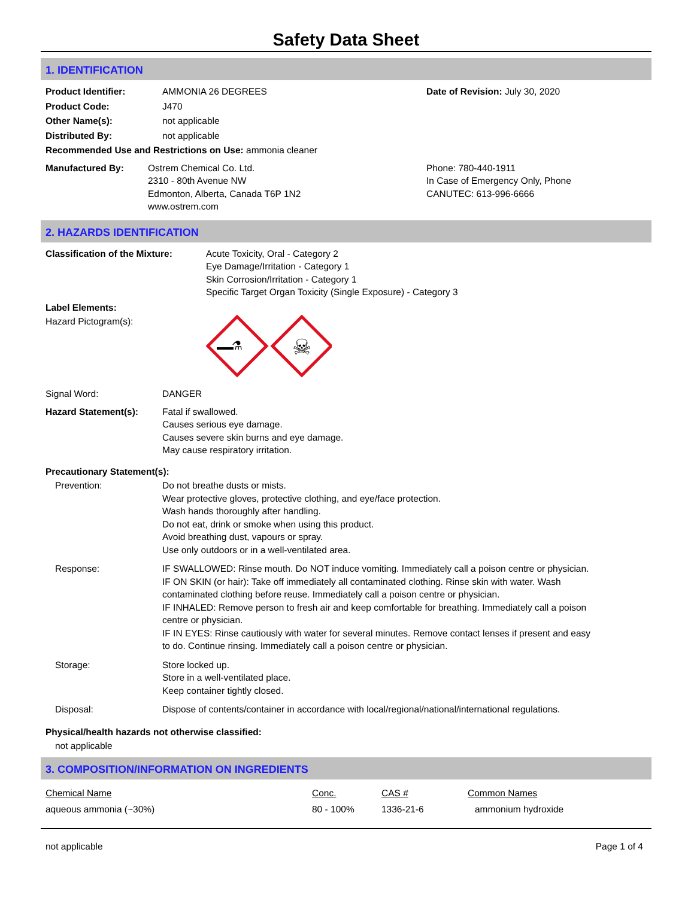Safety Data Sheet
1. IDENTIFICATION
Product Identifier: AMMONIA 26 DEGREES
Product Code: J470
Other Name(s): not applicable
Distributed By: not applicable
Date of Revision: July 30, 2020
Recommended Use and Restrictions on Use: ammonia cleaner
Manufactured By: Ostrem Chemical Co. Ltd.
2310 - 80th Avenue NW
Edmonton, Alberta, Canada T6P 1N2
www.ostrem.com
Phone: 780-440-1911
In Case of Emergency Only, Phone
CANUTEC: 613-996-6666
2. HAZARDS IDENTIFICATION
Classification of the Mixture:
Acute Toxicity, Oral - Category 2
Eye Damage/Irritation - Category 1
Skin Corrosion/Irritation - Category 1
Specific Target Organ Toxicity (Single Exposure) - Category 3
Label Elements:
Hazard Pictogram(s):
⚗
☠
Signal Word: DANGER
Hazard Statement(s): Fatal if swallowed.
Causes serious eye damage.
Causes severe skin burns and eye damage.
May cause respiratory irritation.
Precautionary Statement(s):
| Prevention: | Do not breathe dusts or mists. Wear protective gloves, protective clothing, and eye/face protection. Wash hands thoroughly after handling. Do not eat, drink or smoke when using this product. Avoid breathing dust, vapours or spray. Use only outdoors or in a well-ventilated area. |
| Response: | IF SWALLOWED: Rinse mouth. Do NOT induce vomiting. Immediately call a poison centre or physician. IF ON SKIN (or hair): Take off immediately all contaminated clothing. Rinse skin with water. Wash contaminated clothing before reuse. Immediately call a poison centre or physician. IF INHALED: Remove person to fresh air and keep comfortable for breathing. Immediately call a poison centre or physician. IF IN EYES: Rinse cautiously with water for several minutes. Remove contact lenses if present and easy to do. Continue rinsing. Immediately call a poison centre or physician. |
| Storage: | Store locked up. Store in a well-ventilated place. Keep container tightly closed. |
| Disposal: | Dispose of contents/container in accordance with local/regional/national/international regulations. |
Physical/health hazards not otherwise classified:
not applicable
3. COMPOSITION/INFORMATION ON INGREDIENTS
| Chemical Name | Conc. | CAS # | Common Names |
| aqueous ammonia (~30%) | 80 - 100% | 1336-21-6 | ammonium hydroxide |
not applicable Page 1 of 4